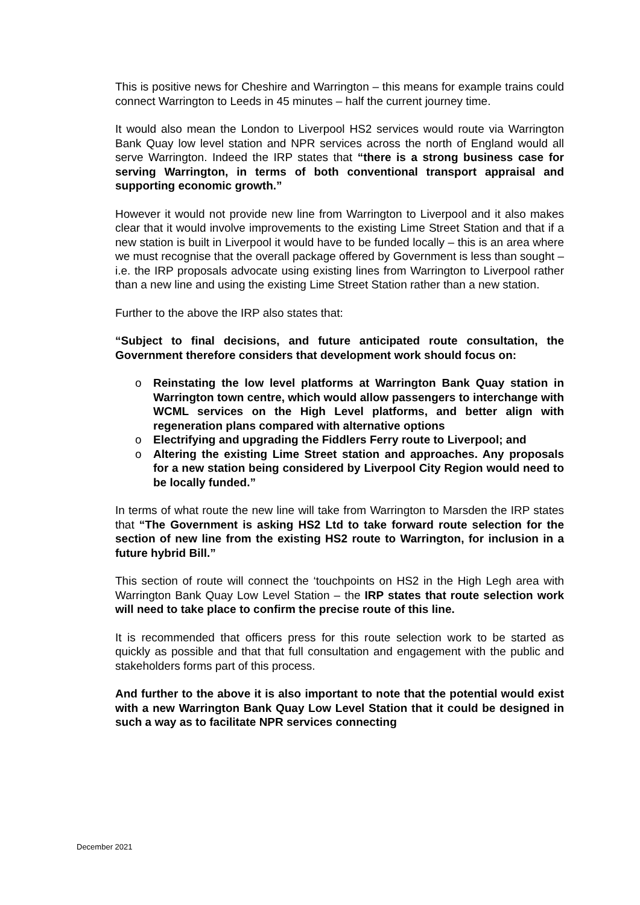This is positive news for Cheshire and Warrington – this means for example trains could connect Warrington to Leeds in 45 minutes – half the current journey time.
It would also mean the London to Liverpool HS2 services would route via Warrington Bank Quay low level station and NPR services across the north of England would all serve Warrington. Indeed the IRP states that “there is a strong business case for serving Warrington, in terms of both conventional transport appraisal and supporting economic growth.”
However it would not provide new line from Warrington to Liverpool and it also makes clear that it would involve improvements to the existing Lime Street Station and that if a new station is built in Liverpool it would have to be funded locally – this is an area where we must recognise that the overall package offered by Government is less than sought – i.e. the IRP proposals advocate using existing lines from Warrington to Liverpool rather than a new line and using the existing Lime Street Station rather than a new station.
Further to the above the IRP also states that:
“Subject to final decisions, and future anticipated route consultation, the Government therefore considers that development work should focus on:
o Reinstating the low level platforms at Warrington Bank Quay station in Warrington town centre, which would allow passengers to interchange with WCML services on the High Level platforms, and better align with regeneration plans compared with alternative options
o Electrifying and upgrading the Fiddlers Ferry route to Liverpool; and
o Altering the existing Lime Street station and approaches. Any proposals for a new station being considered by Liverpool City Region would need to be locally funded.”
In terms of what route the new line will take from Warrington to Marsden the IRP states that “The Government is asking HS2 Ltd to take forward route selection for the section of new line from the existing HS2 route to Warrington, for inclusion in a future hybrid Bill.”
This section of route will connect the ‘touchpoints on HS2 in the High Legh area with Warrington Bank Quay Low Level Station – the IRP states that route selection work will need to take place to confirm the precise route of this line.
It is recommended that officers press for this route selection work to be started as quickly as possible and that that full consultation and engagement with the public and stakeholders forms part of this process.
And further to the above it is also important to note that the potential would exist with a new Warrington Bank Quay Low Level Station that it could be designed in such a way as to facilitate NPR services connecting
December 2021